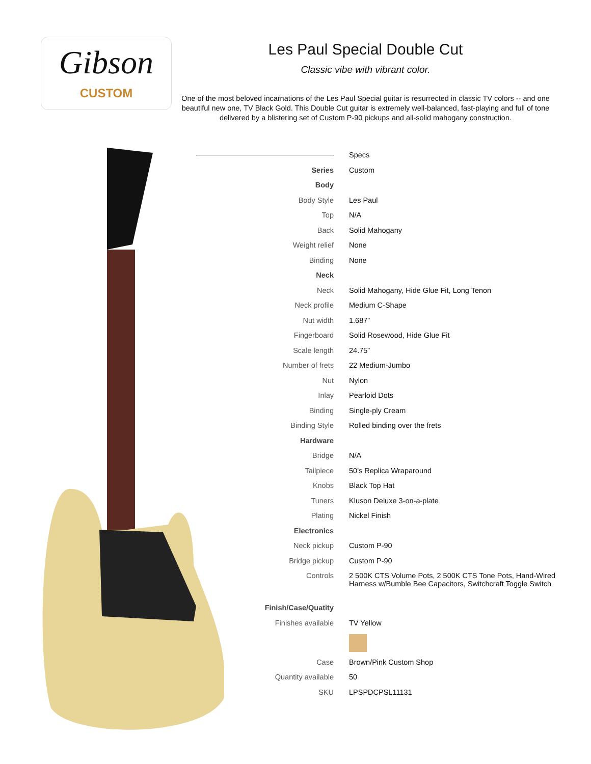Gibson
CUSTOM
Les Paul Special Double Cut
Classic vibe with vibrant color.
One of the most beloved incarnations of the Les Paul Special guitar is resurrected in classic TV colors -- and one beautiful new one, TV Black Gold. This Double Cut guitar is extremely well-balanced, fast-playing and full of tone delivered by a blistering set of Custom P-90 pickups and all-solid mahogany construction.
| | Specs |
| Series | Custom |
| Body | |
| Body Style | Les Paul |
| Top | N/A |
| Back | Solid Mahogany |
| Weight relief | None |
| Binding | None |
| Neck | |
| Neck | Solid Mahogany, Hide Glue Fit, Long Tenon |
| Neck profile | Medium C-Shape |
| Nut width | 1.687” |
| Fingerboard | Solid Rosewood, Hide Glue Fit |
| Scale length | 24.75” |
| Number of frets | 22 Medium-Jumbo |
| Nut | Nylon |
| Inlay | Pearloid Dots |
| Binding | Single-ply Cream |
| Binding Style | Rolled binding over the frets |
| Hardware | |
| Bridge | N/A |
| Tailpiece | 50's Replica Wraparound |
| Knobs | Black Top Hat |
| Tuners | Kluson Deluxe 3-on-a-plate |
| Plating | Nickel Finish |
| Electronics | |
| Neck pickup | Custom P-90 |
| Bridge pickup | Custom P-90 |
| Controls | 2 500K CTS Volume Pots, 2 500K CTS Tone Pots, Hand-Wired Harness w/Bumble Bee Capacitors, Switchcraft Toggle Switch |
| Finish/Case/Quatity | |
| Finishes available | TV Yellow |
| Case | Brown/Pink Custom Shop |
| Quantity available | 50 |
| SKU | LPSPDCPSL11131 |